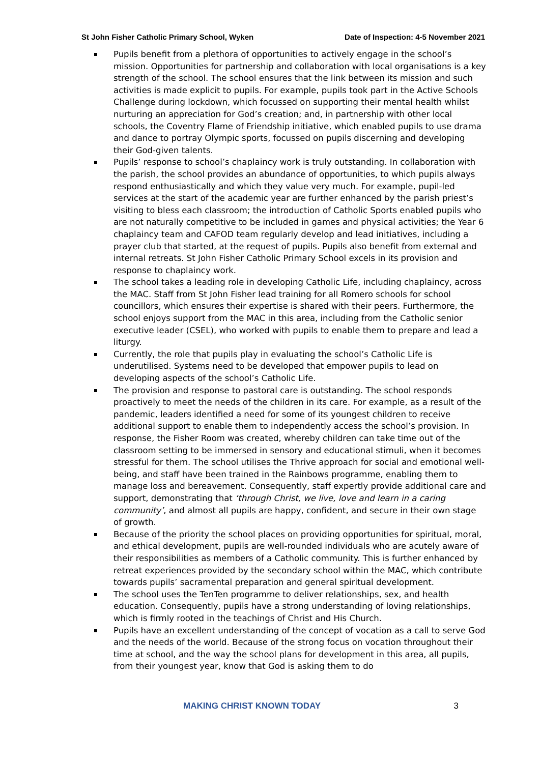St John Fisher Catholic Primary School, Wyken Date of Inspection: 4-5 November 2021
Pupils benefit from a plethora of opportunities to actively engage in the school’s mission. Opportunities for partnership and collaboration with local organisations is a key strength of the school. The school ensures that the link between its mission and such activities is made explicit to pupils. For example, pupils took part in the Active Schools Challenge during lockdown, which focussed on supporting their mental health whilst nurturing an appreciation for God’s creation; and, in partnership with other local schools, the Coventry Flame of Friendship initiative, which enabled pupils to use drama and dance to portray Olympic sports, focussed on pupils discerning and developing their God-given talents.
Pupils’ response to school’s chaplaincy work is truly outstanding. In collaboration with the parish, the school provides an abundance of opportunities, to which pupils always respond enthusiastically and which they value very much. For example, pupil-led services at the start of the academic year are further enhanced by the parish priest’s visiting to bless each classroom; the introduction of Catholic Sports enabled pupils who are not naturally competitive to be included in games and physical activities; the Year 6 chaplaincy team and CAFOD team regularly develop and lead initiatives, including a prayer club that started, at the request of pupils. Pupils also benefit from external and internal retreats. St John Fisher Catholic Primary School excels in its provision and response to chaplaincy work.
The school takes a leading role in developing Catholic Life, including chaplaincy, across the MAC. Staff from St John Fisher lead training for all Romero schools for school councillors, which ensures their expertise is shared with their peers. Furthermore, the school enjoys support from the MAC in this area, including from the Catholic senior executive leader (CSEL), who worked with pupils to enable them to prepare and lead a liturgy.
Currently, the role that pupils play in evaluating the school’s Catholic Life is underutilised. Systems need to be developed that empower pupils to lead on developing aspects of the school’s Catholic Life.
The provision and response to pastoral care is outstanding. The school responds proactively to meet the needs of the children in its care. For example, as a result of the pandemic, leaders identified a need for some of its youngest children to receive additional support to enable them to independently access the school’s provision. In response, the Fisher Room was created, whereby children can take time out of the classroom setting to be immersed in sensory and educational stimuli, when it becomes stressful for them. The school utilises the Thrive approach for social and emotional well-being, and staff have been trained in the Rainbows programme, enabling them to manage loss and bereavement. Consequently, staff expertly provide additional care and support, demonstrating that ‘through Christ, we live, love and learn in a caring community’, and almost all pupils are happy, confident, and secure in their own stage of growth.
Because of the priority the school places on providing opportunities for spiritual, moral, and ethical development, pupils are well-rounded individuals who are acutely aware of their responsibilities as members of a Catholic community. This is further enhanced by retreat experiences provided by the secondary school within the MAC, which contribute towards pupils’ sacramental preparation and general spiritual development.
The school uses the TenTen programme to deliver relationships, sex, and health education. Consequently, pupils have a strong understanding of loving relationships, which is firmly rooted in the teachings of Christ and His Church.
Pupils have an excellent understanding of the concept of vocation as a call to serve God and the needs of the world. Because of the strong focus on vocation throughout their time at school, and the way the school plans for development in this area, all pupils, from their youngest year, know that God is asking them to do
MAKING CHRIST KNOWN TODAY 3